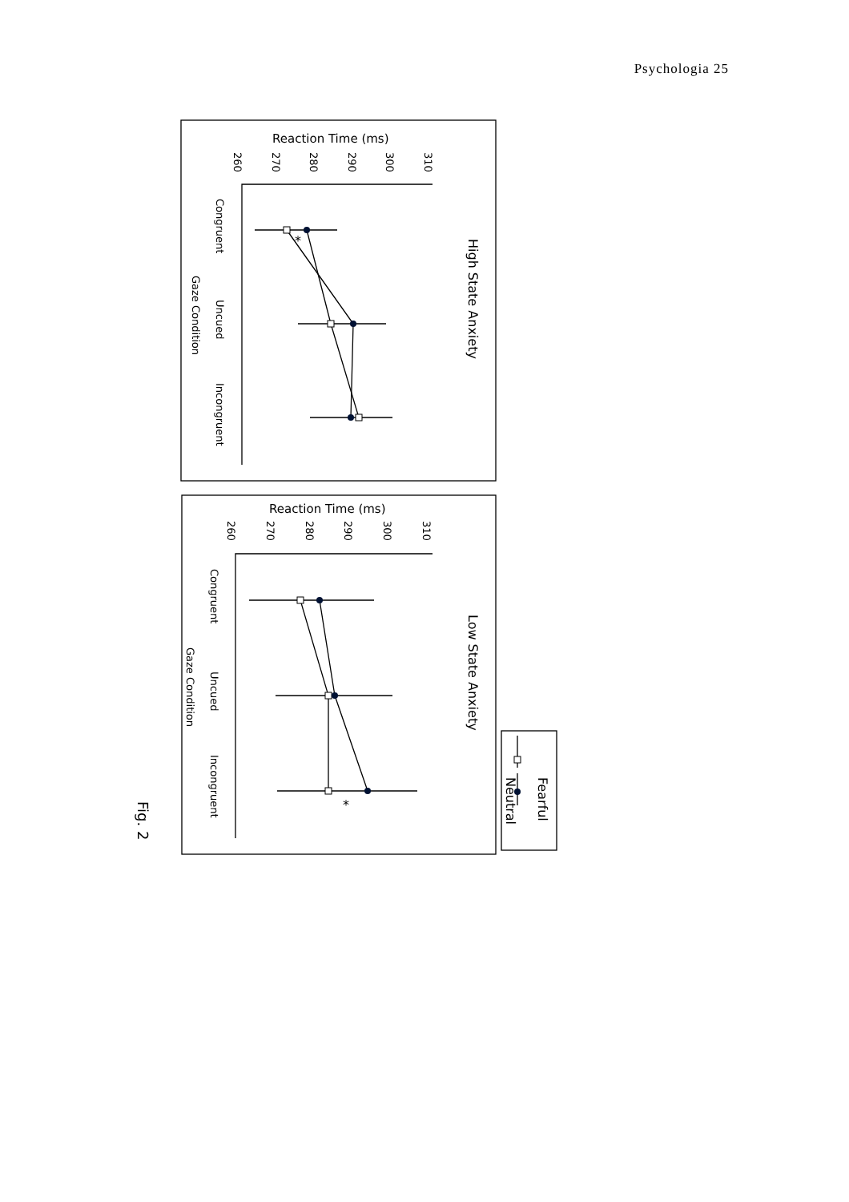Psychologia 25
High State Anxiety
Low State Anxiety
Fearful
Neutral
Reaction Time (ms)
Reaction Time (ms)
Fig. 2
260
270
280
290
300
310
Congruent
Uncued
Incongruent
Gaze Condition
260
270
280
290
300
310
Congruent
Uncued
Incongruent
Gaze Condition
*
*